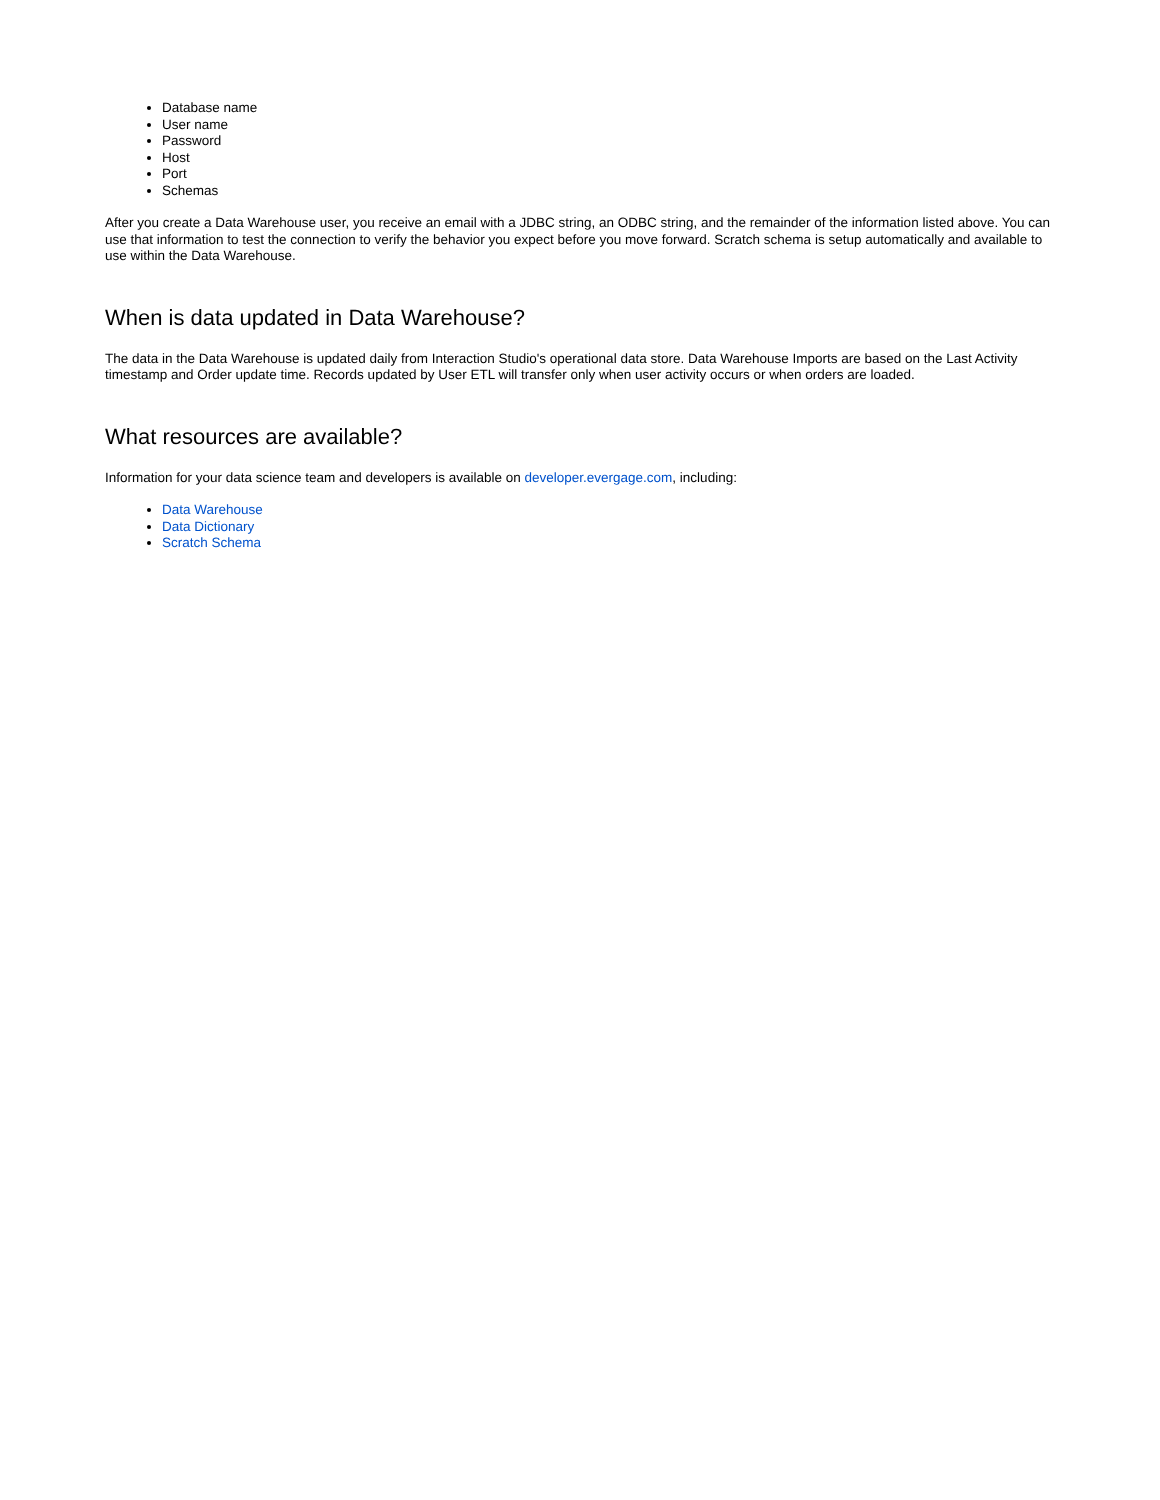Database name
User name
Password
Host
Port
Schemas
After you create a Data Warehouse user, you receive an email with a JDBC string, an ODBC string, and the remainder of the information listed above. You can use that information to test the connection to verify the behavior you expect before you move forward. Scratch schema is setup automatically and available to use within the Data Warehouse.
When is data updated in Data Warehouse?
The data in the Data Warehouse is updated daily from Interaction Studio's operational data store. Data Warehouse Imports are based on the Last Activity timestamp and Order update time. Records updated by User ETL will transfer only when user activity occurs or when orders are loaded.
What resources are available?
Information for your data science team and developers is available on developer.evergage.com, including:
Data Warehouse
Data Dictionary
Scratch Schema